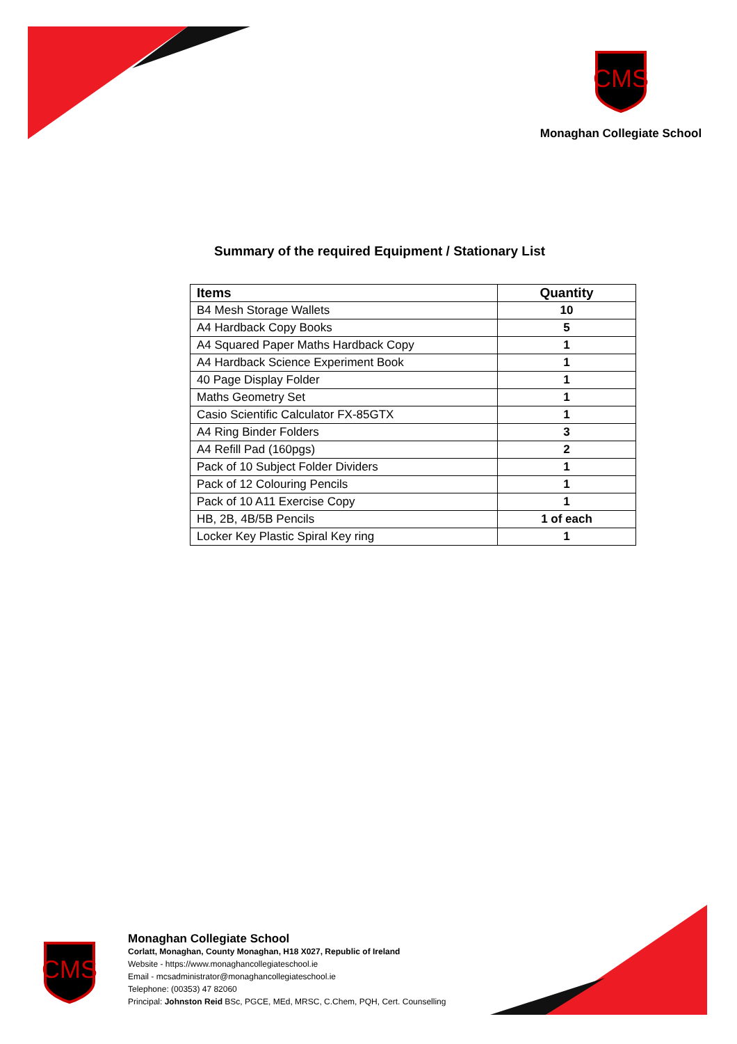CMS
Monaghan Collegiate School
Summary of the required Equipment / Stationary List
| Items | Quantity |
| --- | --- |
| B4 Mesh Storage Wallets | 10 |
| A4 Hardback Copy Books | 5 |
| A4 Squared Paper Maths Hardback Copy | 1 |
| A4 Hardback Science Experiment Book | 1 |
| 40 Page Display Folder | 1 |
| Maths Geometry Set | 1 |
| Casio Scientific Calculator FX-85GTX | 1 |
| A4 Ring Binder Folders | 3 |
| A4 Refill Pad (160pgs) | 2 |
| Pack of 10 Subject Folder Dividers | 1 |
| Pack of 12 Colouring Pencils | 1 |
| Pack of 10 A11 Exercise Copy | 1 |
| HB, 2B, 4B/5B Pencils | 1 of each |
| Locker Key Plastic Spiral Key ring | 1 |
CMS
Monaghan Collegiate School
Corlatt, Monaghan, County Monaghan, H18 X027, Republic of Ireland
Website - https://www.monaghancollegiateschool.ie
Email - mcsadministrator@monaghancollegiateschool.ie
Telephone: (00353) 47 82060
Principal: Johnston Reid BSc, PGCE, MEd, MRSC, C.Chem, PQH, Cert. Counselling